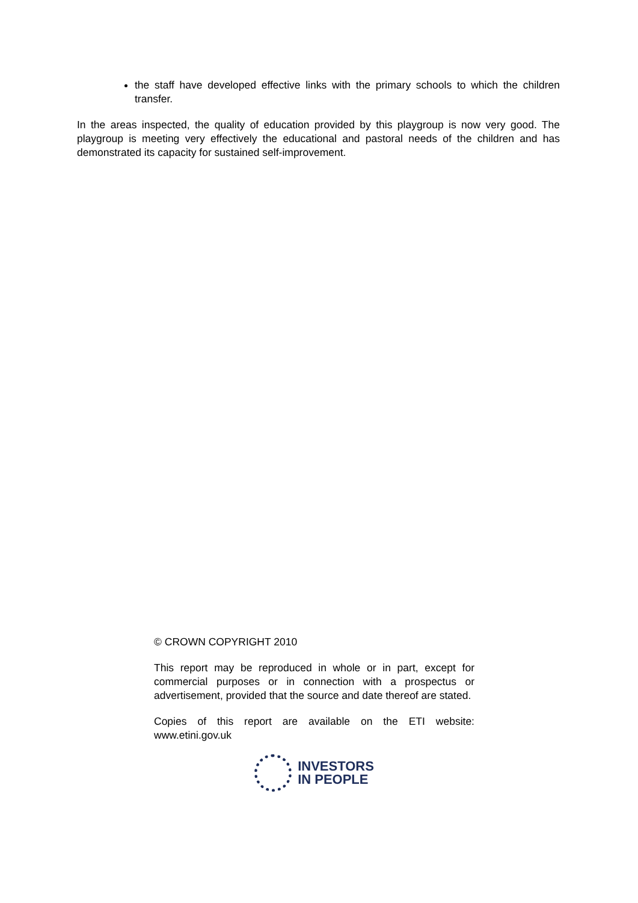the staff have developed effective links with the primary schools to which the children transfer.
In the areas inspected, the quality of education provided by this playgroup is now very good. The playgroup is meeting very effectively the educational and pastoral needs of the children and has demonstrated its capacity for sustained self-improvement.
© CROWN COPYRIGHT 2010
This report may be reproduced in whole or in part, except for commercial purposes or in connection with a prospectus or advertisement, provided that the source and date thereof are stated.
Copies of this report are available on the ETI website: www.etini.gov.uk
INVESTORS
IN PEOPLE